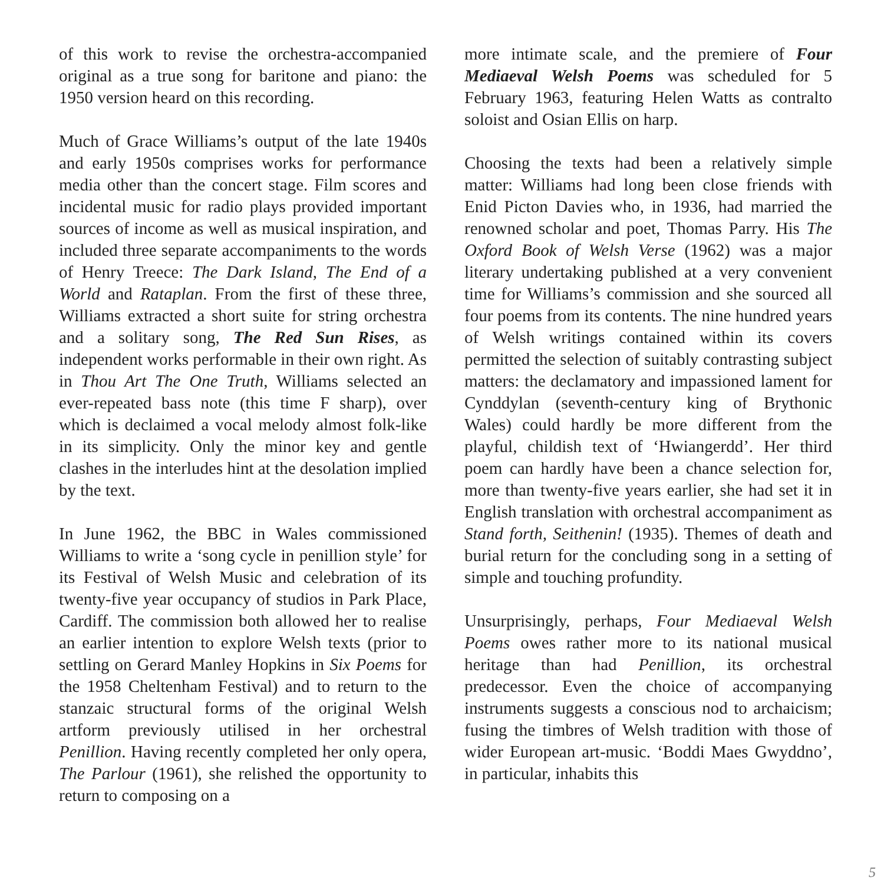of this work to revise the orchestra-accompanied original as a true song for baritone and piano: the 1950 version heard on this recording.
Much of Grace Williams’s output of the late 1940s and early 1950s comprises works for performance media other than the concert stage. Film scores and incidental music for radio plays provided important sources of income as well as musical inspiration, and included three separate accompaniments to the words of Henry Treece: The Dark Island, The End of a World and Rataplan. From the first of these three, Williams extracted a short suite for string orchestra and a solitary song, The Red Sun Rises, as independent works performable in their own right. As in Thou Art The One Truth, Williams selected an ever-repeated bass note (this time F sharp), over which is declaimed a vocal melody almost folk-like in its simplicity. Only the minor key and gentle clashes in the interludes hint at the desolation implied by the text.
In June 1962, the BBC in Wales commissioned Williams to write a ‘song cycle in penillion style’ for its Festival of Welsh Music and celebration of its twenty-five year occupancy of studios in Park Place, Cardiff. The commission both allowed her to realise an earlier intention to explore Welsh texts (prior to settling on Gerard Manley Hopkins in Six Poems for the 1958 Cheltenham Festival) and to return to the stanzaic structural forms of the original Welsh artform previously utilised in her orchestral Penillion. Having recently completed her only opera, The Parlour (1961), she relished the opportunity to return to composing on a
more intimate scale, and the premiere of Four Mediaeval Welsh Poems was scheduled for 5 February 1963, featuring Helen Watts as contralto soloist and Osian Ellis on harp.
Choosing the texts had been a relatively simple matter: Williams had long been close friends with Enid Picton Davies who, in 1936, had married the renowned scholar and poet, Thomas Parry. His The Oxford Book of Welsh Verse (1962) was a major literary undertaking published at a very convenient time for Williams’s commission and she sourced all four poems from its contents. The nine hundred years of Welsh writings contained within its covers permitted the selection of suitably contrasting subject matters: the declamatory and impassioned lament for Cynddylan (seventh-century king of Brythonic Wales) could hardly be more different from the playful, childish text of ‘Hwiangerdd’. Her third poem can hardly have been a chance selection for, more than twenty-five years earlier, she had set it in English translation with orchestral accompaniment as Stand forth, Seithenin! (1935). Themes of death and burial return for the concluding song in a setting of simple and touching profundity.
Unsurprisingly, perhaps, Four Mediaeval Welsh Poems owes rather more to its national musical heritage than had Penillion, its orchestral predecessor. Even the choice of accompanying instruments suggests a conscious nod to archaicism; fusing the timbres of Welsh tradition with those of wider European art-music. ‘Boddi Maes Gwyddno’, in particular, inhabits this
5